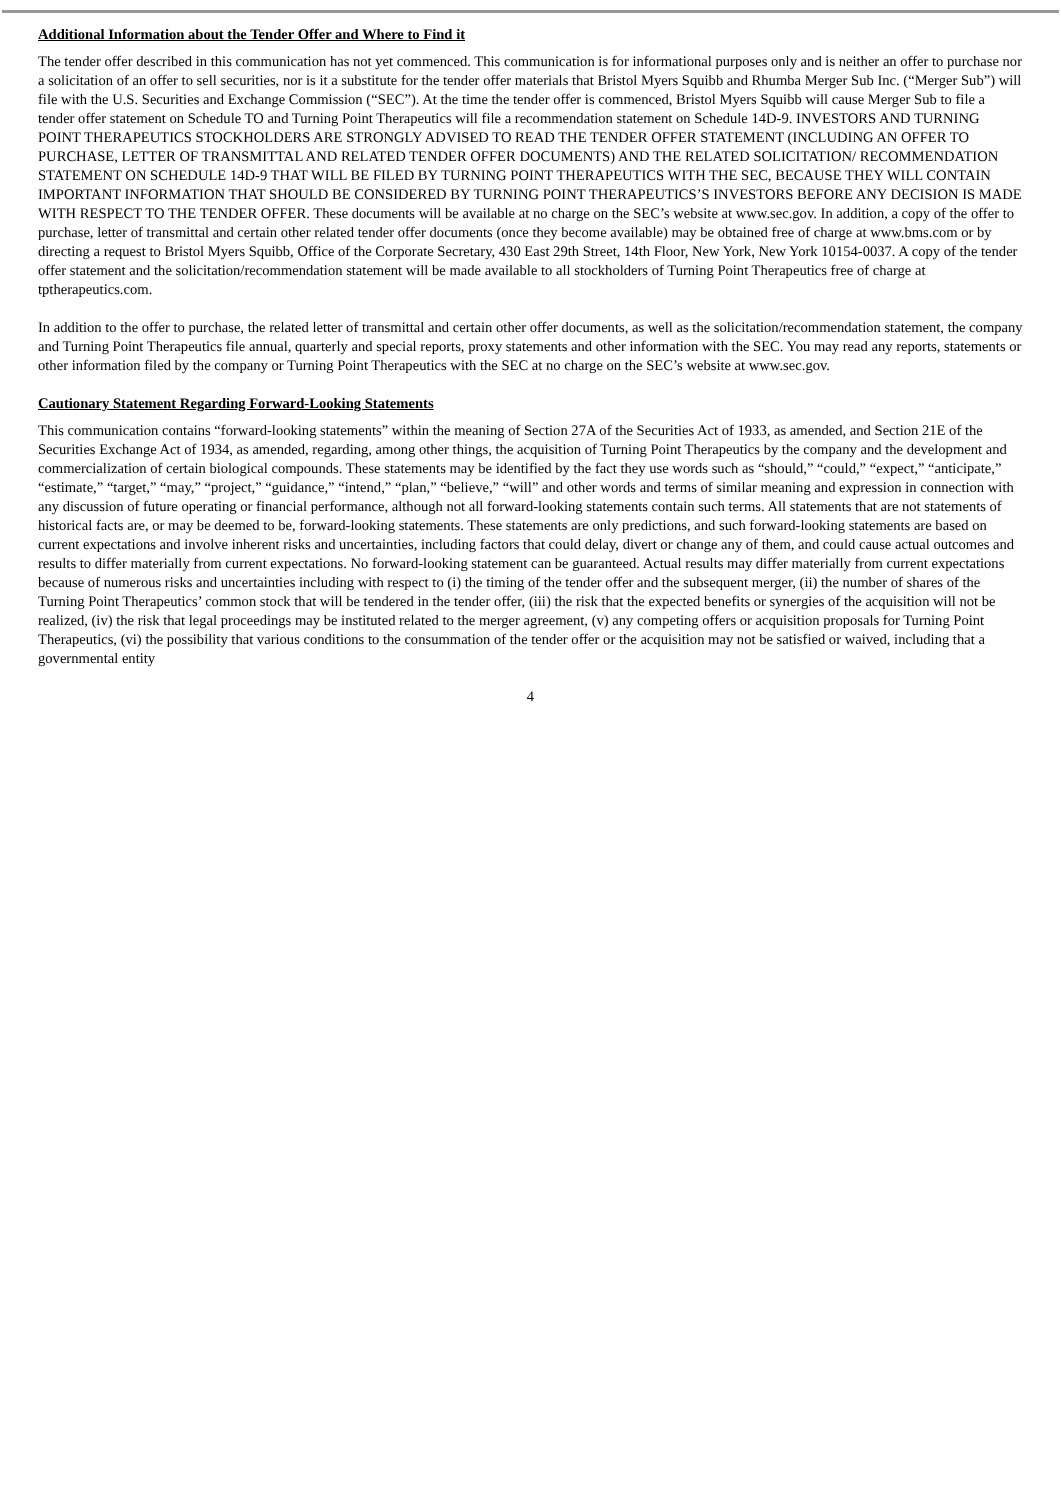Additional Information about the Tender Offer and Where to Find it
The tender offer described in this communication has not yet commenced. This communication is for informational purposes only and is neither an offer to purchase nor a solicitation of an offer to sell securities, nor is it a substitute for the tender offer materials that Bristol Myers Squibb and Rhumba Merger Sub Inc. (“Merger Sub”) will file with the U.S. Securities and Exchange Commission (“SEC”). At the time the tender offer is commenced, Bristol Myers Squibb will cause Merger Sub to file a tender offer statement on Schedule TO and Turning Point Therapeutics will file a recommendation statement on Schedule 14D-9. INVESTORS AND TURNING POINT THERAPEUTICS STOCKHOLDERS ARE STRONGLY ADVISED TO READ THE TENDER OFFER STATEMENT (INCLUDING AN OFFER TO PURCHASE, LETTER OF TRANSMITTAL AND RELATED TENDER OFFER DOCUMENTS) AND THE RELATED SOLICITATION/ RECOMMENDATION STATEMENT ON SCHEDULE 14D-9 THAT WILL BE FILED BY TURNING POINT THERAPEUTICS WITH THE SEC, BECAUSE THEY WILL CONTAIN IMPORTANT INFORMATION THAT SHOULD BE CONSIDERED BY TURNING POINT THERAPEUTICS’S INVESTORS BEFORE ANY DECISION IS MADE WITH RESPECT TO THE TENDER OFFER. These documents will be available at no charge on the SEC’s website at www.sec.gov. In addition, a copy of the offer to purchase, letter of transmittal and certain other related tender offer documents (once they become available) may be obtained free of charge at www.bms.com or by directing a request to Bristol Myers Squibb, Office of the Corporate Secretary, 430 East 29th Street, 14th Floor, New York, New York 10154-0037. A copy of the tender offer statement and the solicitation/recommendation statement will be made available to all stockholders of Turning Point Therapeutics free of charge at tptherapeutics.com.
In addition to the offer to purchase, the related letter of transmittal and certain other offer documents, as well as the solicitation/recommendation statement, the company and Turning Point Therapeutics file annual, quarterly and special reports, proxy statements and other information with the SEC. You may read any reports, statements or other information filed by the company or Turning Point Therapeutics with the SEC at no charge on the SEC’s website at www.sec.gov.
Cautionary Statement Regarding Forward-Looking Statements
This communication contains “forward-looking statements” within the meaning of Section 27A of the Securities Act of 1933, as amended, and Section 21E of the Securities Exchange Act of 1934, as amended, regarding, among other things, the acquisition of Turning Point Therapeutics by the company and the development and commercialization of certain biological compounds. These statements may be identified by the fact they use words such as “should,” “could,” “expect,” “anticipate,” “estimate,” “target,” “may,” “project,” “guidance,” “intend,” “plan,” “believe,” “will” and other words and terms of similar meaning and expression in connection with any discussion of future operating or financial performance, although not all forward-looking statements contain such terms. All statements that are not statements of historical facts are, or may be deemed to be, forward-looking statements. These statements are only predictions, and such forward-looking statements are based on current expectations and involve inherent risks and uncertainties, including factors that could delay, divert or change any of them, and could cause actual outcomes and results to differ materially from current expectations. No forward-looking statement can be guaranteed. Actual results may differ materially from current expectations because of numerous risks and uncertainties including with respect to (i) the timing of the tender offer and the subsequent merger, (ii) the number of shares of the Turning Point Therapeutics’ common stock that will be tendered in the tender offer, (iii) the risk that the expected benefits or synergies of the acquisition will not be realized, (iv) the risk that legal proceedings may be instituted related to the merger agreement, (v) any competing offers or acquisition proposals for Turning Point Therapeutics, (vi) the possibility that various conditions to the consummation of the tender offer or the acquisition may not be satisfied or waived, including that a governmental entity
4